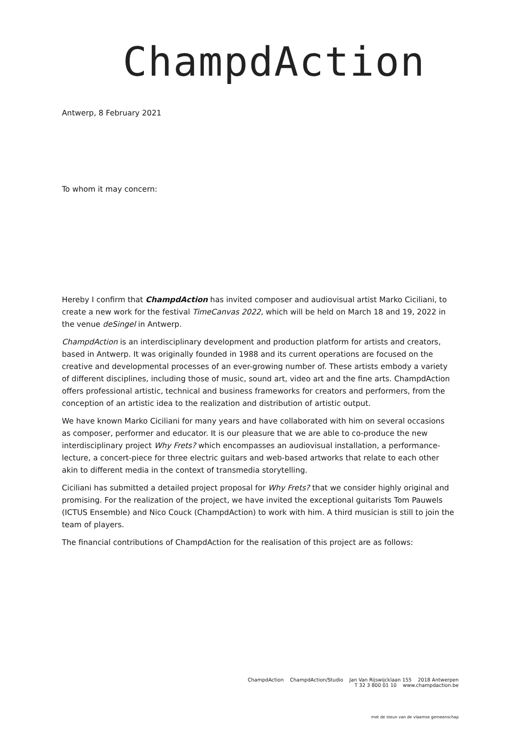ChampdAction
Antwerp, 8 February 2021
To whom it may concern:
Hereby I confirm that ChampdAction has invited composer and audiovisual artist Marko Ciciliani, to create a new work for the festival TimeCanvas 2022, which will be held on March 18 and 19, 2022 in the venue deSingel in Antwerp.
ChampdAction is an interdisciplinary development and production platform for artists and creators, based in Antwerp. It was originally founded in 1988 and its current operations are focused on the creative and developmental processes of an ever-growing number of. These artists embody a variety of different disciplines, including those of music, sound art, video art and the fine arts. ChampdAction offers professional artistic, technical and business frameworks for creators and performers, from the conception of an artistic idea to the realization and distribution of artistic output.
We have known Marko Ciciliani for many years and have collaborated with him on several occasions as composer, performer and educator. It is our pleasure that we are able to co-produce the new interdisciplinary project Why Frets? which encompasses an audiovisual installation, a performance-lecture, a concert-piece for three electric guitars and web-based artworks that relate to each other akin to different media in the context of transmedia storytelling.
Ciciliani has submitted a detailed project proposal for Why Frets? that we consider highly original and promising. For the realization of the project, we have invited the exceptional guitarists Tom Pauwels (ICTUS Ensemble) and Nico Couck (ChampdAction) to work with him. A third musician is still to join the team of players.
The financial contributions of ChampdAction for the realisation of this project are as follows:
ChampdAction ChampdAction/Studio Jan Van Rijswijcklaan 155 2018 Antwerpen
T 32 3 800 01 10 www.champdaction.be
met de steun van de vlaamse gemeenschap